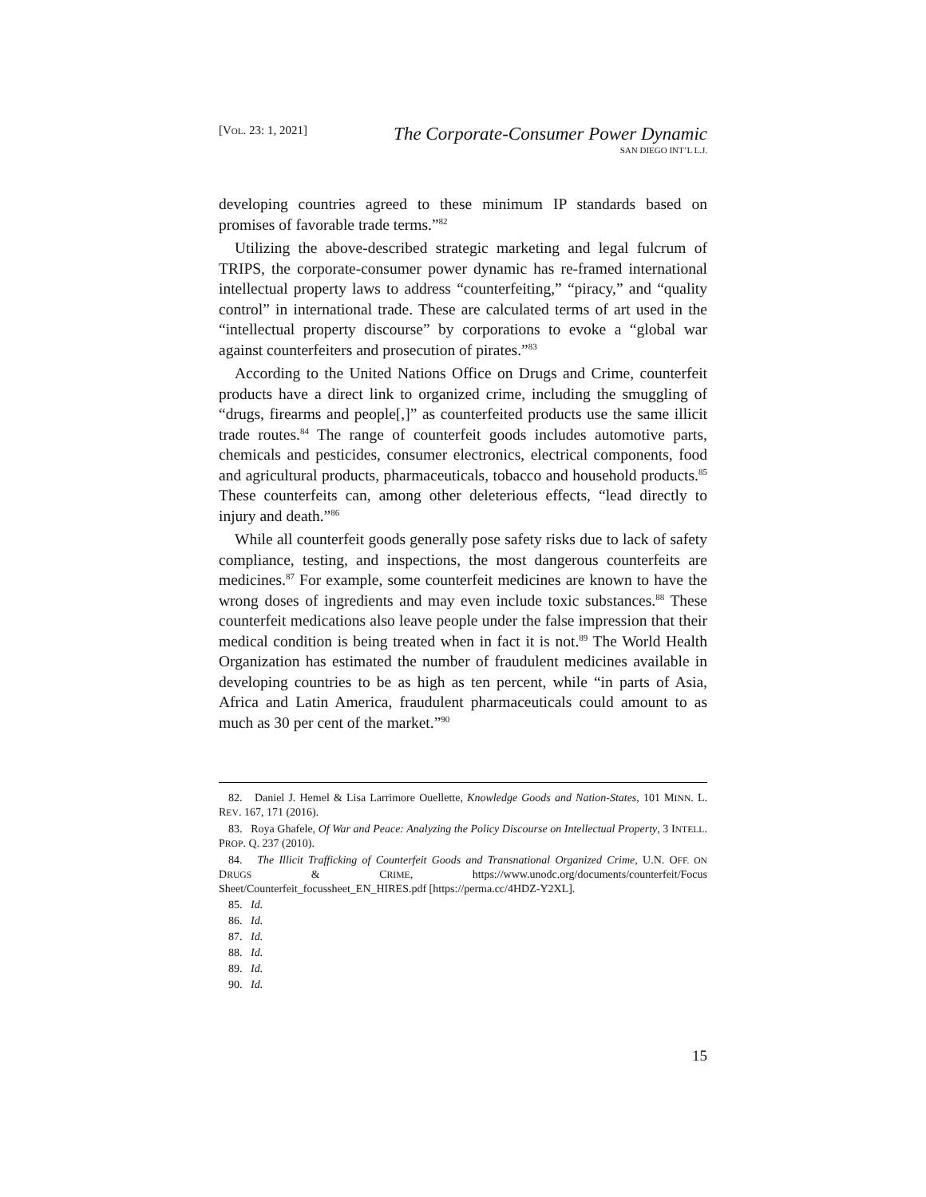[VOL. 23: 1, 2021]
The Corporate-Consumer Power Dynamic
SAN DIEGO INT’L L.J.
developing countries agreed to these minimum IP standards based on promises of favorable trade terms.”<sup>82</sup>
Utilizing the above-described strategic marketing and legal fulcrum of TRIPS, the corporate-consumer power dynamic has re-framed international intellectual property laws to address “counterfeiting,” “piracy,” and “quality control” in international trade. These are calculated terms of art used in the “intellectual property discourse” by corporations to evoke a “global war against counterfeiters and prosecution of pirates.”<sup>83</sup>
According to the United Nations Office on Drugs and Crime, counterfeit products have a direct link to organized crime, including the smuggling of “drugs, firearms and people[,]” as counterfeited products use the same illicit trade routes.<sup>84</sup> The range of counterfeit goods includes automotive parts, chemicals and pesticides, consumer electronics, electrical components, food and agricultural products, pharmaceuticals, tobacco and household products.<sup>85</sup> These counterfeits can, among other deleterious effects, “lead directly to injury and death.”<sup>86</sup>
While all counterfeit goods generally pose safety risks due to lack of safety compliance, testing, and inspections, the most dangerous counterfeits are medicines.<sup>87</sup> For example, some counterfeit medicines are known to have the wrong doses of ingredients and may even include toxic substances.<sup>88</sup> These counterfeit medications also leave people under the false impression that their medical condition is being treated when in fact it is not.<sup>89</sup> The World Health Organization has estimated the number of fraudulent medicines available in developing countries to be as high as ten percent, while “in parts of Asia, Africa and Latin America, fraudulent pharmaceuticals could amount to as much as 30 per cent of the market.”<sup>90</sup>
82. Daniel J. Hemel & Lisa Larrimore Ouellette, Knowledge Goods and Nation-States, 101 MINN. L. REV. 167, 171 (2016).
83. Roya Ghafele, Of War and Peace: Analyzing the Policy Discourse on Intellectual Property, 3 INTELL. PROP. Q. 237 (2010).
84. The Illicit Trafficking of Counterfeit Goods and Transnational Organized Crime, U.N. OFF. ON DRUGS & CRIME, https://www.unodc.org/documents/counterfeit/Focus Sheet/Counterfeit_focussheet_EN_HIRES.pdf [https://perma.cc/4HDZ-Y2XL].
85. Id.
86. Id.
87. Id.
88. Id.
89. Id.
90. Id.
15